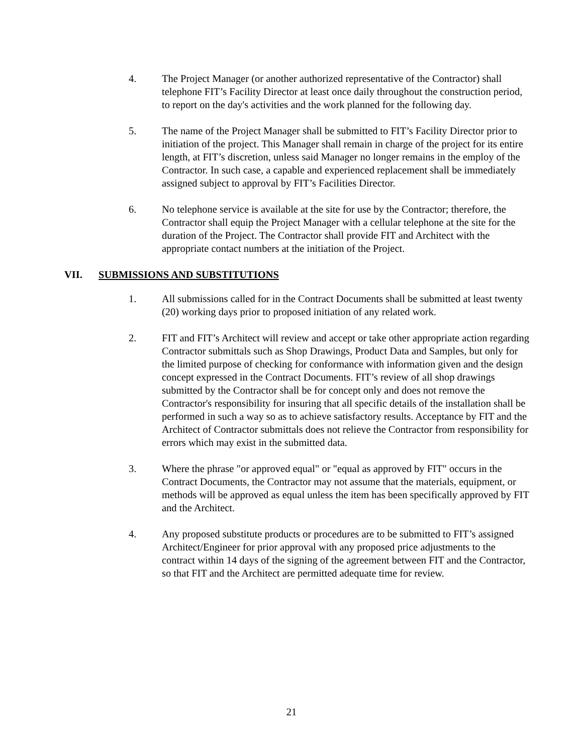4. The Project Manager (or another authorized representative of the Contractor) shall telephone FIT’s Facility Director at least once daily throughout the construction period, to report on the day's activities and the work planned for the following day.
5. The name of the Project Manager shall be submitted to FIT’s Facility Director prior to initiation of the project. This Manager shall remain in charge of the project for its entire length, at FIT’s discretion, unless said Manager no longer remains in the employ of the Contractor. In such case, a capable and experienced replacement shall be immediately assigned subject to approval by FIT’s Facilities Director.
6. No telephone service is available at the site for use by the Contractor; therefore, the Contractor shall equip the Project Manager with a cellular telephone at the site for the duration of the Project. The Contractor shall provide FIT and Architect with the appropriate contact numbers at the initiation of the Project.
VII. SUBMISSIONS AND SUBSTITUTIONS
1. All submissions called for in the Contract Documents shall be submitted at least twenty (20) working days prior to proposed initiation of any related work.
2. FIT and FIT’s Architect will review and accept or take other appropriate action regarding Contractor submittals such as Shop Drawings, Product Data and Samples, but only for the limited purpose of checking for conformance with information given and the design concept expressed in the Contract Documents. FIT’s review of all shop drawings submitted by the Contractor shall be for concept only and does not remove the Contractor's responsibility for insuring that all specific details of the installation shall be performed in such a way so as to achieve satisfactory results. Acceptance by FIT and the Architect of Contractor submittals does not relieve the Contractor from responsibility for errors which may exist in the submitted data.
3. Where the phrase "or approved equal" or "equal as approved by FIT" occurs in the Contract Documents, the Contractor may not assume that the materials, equipment, or methods will be approved as equal unless the item has been specifically approved by FIT and the Architect.
4. Any proposed substitute products or procedures are to be submitted to FIT’s assigned Architect/Engineer for prior approval with any proposed price adjustments to the contract within 14 days of the signing of the agreement between FIT and the Contractor, so that FIT and the Architect are permitted adequate time for review.
21